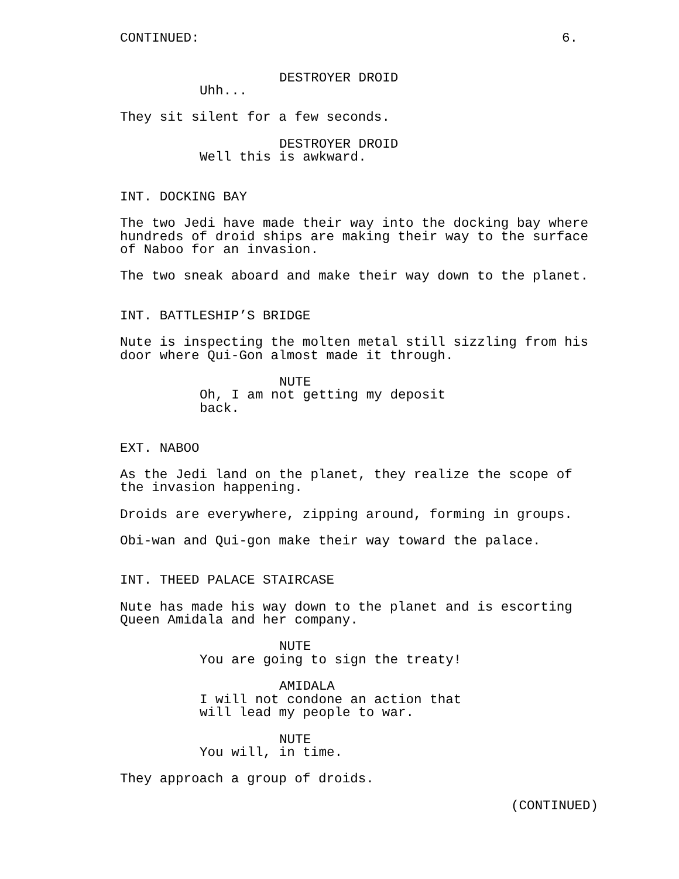CONTINUED: 6.
DESTROYER DROID
Uhh...
They sit silent for a few seconds.
DESTROYER DROID
Well this is awkward.
INT. DOCKING BAY
The two Jedi have made their way into the docking bay where hundreds of droid ships are making their way to the surface of Naboo for an invasion.
The two sneak aboard and make their way down to the planet.
INT. BATTLESHIP’S BRIDGE
Nute is inspecting the molten metal still sizzling from his door where Qui-Gon almost made it through.
NUTE
Oh, I am not getting my deposit back.
EXT. NABOO
As the Jedi land on the planet, they realize the scope of the invasion happening.
Droids are everywhere, zipping around, forming in groups.
Obi-wan and Qui-gon make their way toward the palace.
INT. THEED PALACE STAIRCASE
Nute has made his way down to the planet and is escorting Queen Amidala and her company.
NUTE
You are going to sign the treaty!
AMIDALA
I will not condone an action that will lead my people to war.
NUTE
You will, in time.
They approach a group of droids.
(CONTINUED)